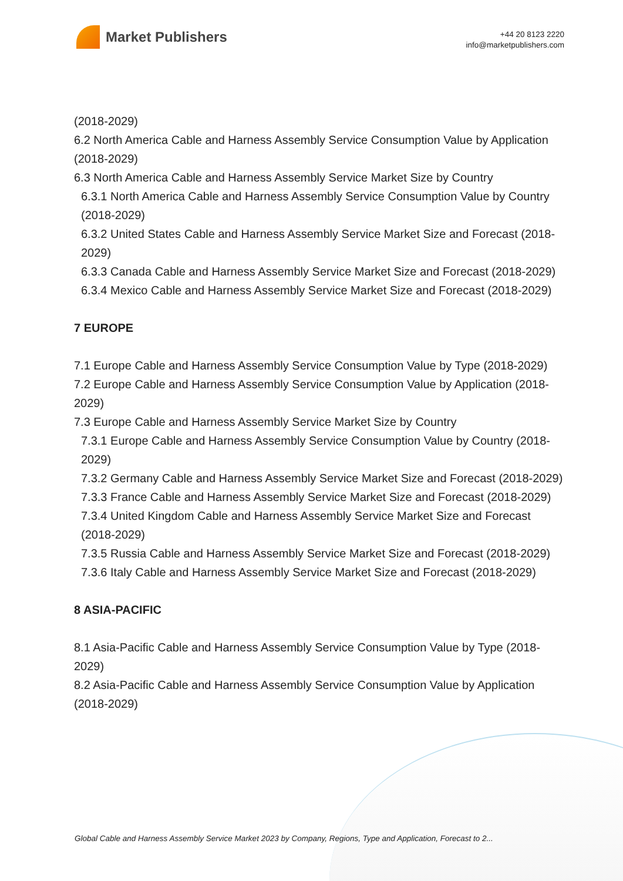Market Publishers
+44 20 8123 2220
info@marketpublishers.com
(2018-2029)
6.2 North America Cable and Harness Assembly Service Consumption Value by Application (2018-2029)
6.3 North America Cable and Harness Assembly Service Market Size by Country
6.3.1 North America Cable and Harness Assembly Service Consumption Value by Country (2018-2029)
6.3.2 United States Cable and Harness Assembly Service Market Size and Forecast (2018-2029)
6.3.3 Canada Cable and Harness Assembly Service Market Size and Forecast (2018-2029)
6.3.4 Mexico Cable and Harness Assembly Service Market Size and Forecast (2018-2029)
7 EUROPE
7.1 Europe Cable and Harness Assembly Service Consumption Value by Type (2018-2029)
7.2 Europe Cable and Harness Assembly Service Consumption Value by Application (2018-2029)
7.3 Europe Cable and Harness Assembly Service Market Size by Country
7.3.1 Europe Cable and Harness Assembly Service Consumption Value by Country (2018-2029)
7.3.2 Germany Cable and Harness Assembly Service Market Size and Forecast (2018-2029)
7.3.3 France Cable and Harness Assembly Service Market Size and Forecast (2018-2029)
7.3.4 United Kingdom Cable and Harness Assembly Service Market Size and Forecast (2018-2029)
7.3.5 Russia Cable and Harness Assembly Service Market Size and Forecast (2018-2029)
7.3.6 Italy Cable and Harness Assembly Service Market Size and Forecast (2018-2029)
8 ASIA-PACIFIC
8.1 Asia-Pacific Cable and Harness Assembly Service Consumption Value by Type (2018-2029)
8.2 Asia-Pacific Cable and Harness Assembly Service Consumption Value by Application (2018-2029)
Global Cable and Harness Assembly Service Market 2023 by Company, Regions, Type and Application, Forecast to 2...